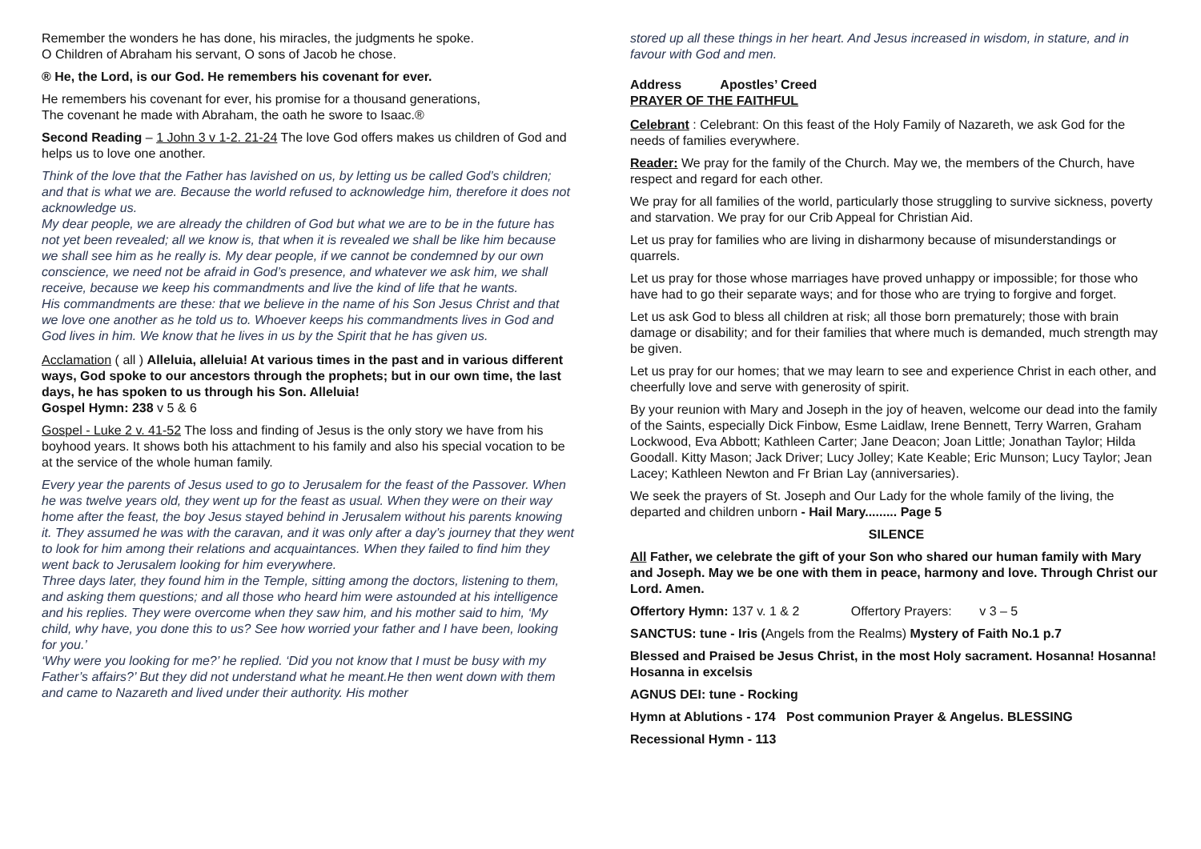Remember the wonders he has done, his miracles, the judgments he spoke.
O Children of Abraham his servant, O sons of Jacob he chose.
® He, the Lord, is our God. He remembers his covenant for ever.
He remembers his covenant for ever, his promise for a thousand generations,
The covenant he made with Abraham, the oath he swore to Isaac.®
Second Reading – 1 John 3 v 1-2. 21-24 The love God offers makes us children of God and helps us to love one another.
Think of the love that the Father has lavished on us, by letting us be called God’s children; and that is what we are. Because the world refused to acknowledge him, therefore it does not acknowledge us.
My dear people, we are already the children of God but what we are to be in the future has not yet been revealed; all we know is, that when it is revealed we shall be like him because we shall see him as he really is. My dear people, if we cannot be condemned by our own conscience, we need not be afraid in God’s presence, and whatever we ask him, we shall receive, because we keep his commandments and live the kind of life that he wants.
His commandments are these: that we believe in the name of his Son Jesus Christ and that we love one another as he told us to. Whoever keeps his commandments lives in God and God lives in him. We know that he lives in us by the Spirit that he has given us.
Acclamation ( all ) Alleluia, alleluia! At various times in the past and in various different ways, God spoke to our ancestors through the prophets; but in our own time, the last days, he has spoken to us through his Son. Alleluia!
Gospel Hymn: 238 v 5 & 6
Gospel - Luke 2 v. 41-52 The loss and finding of Jesus is the only story we have from his boyhood years. It shows both his attachment to his family and also his special vocation to be at the service of the whole human family.
Every year the parents of Jesus used to go to Jerusalem for the feast of the Passover. When he was twelve years old, they went up for the feast as usual. When they were on their way home after the feast, the boy Jesus stayed behind in Jerusalem without his parents knowing it. They assumed he was with the caravan, and it was only after a day’s journey that they went to look for him among their relations and acquaintances. When they failed to find him they went back to Jerusalem looking for him everywhere.
Three days later, they found him in the Temple, sitting among the doctors, listening to them, and asking them questions; and all those who heard him were astounded at his intelligence and his replies. They were overcome when they saw him, and his mother said to him, ‘My child, why have, you done this to us? See how worried your father and I have been, looking for you.’
‘Why were you looking for me?’ he replied. ‘Did you not know that I must be busy with my Father’s affairs?’ But they did not understand what he meant.He then went down with them and came to Nazareth and lived under their authority. His mother
stored up all these things in her heart. And Jesus increased in wisdom, in stature, and in favour with God and men.
Address Apostles’ Creed
PRAYER OF THE FAITHFUL
Celebrant : Celebrant: On this feast of the Holy Family of Nazareth, we ask God for the needs of families everywhere.
Reader: We pray for the family of the Church. May we, the members of the Church, have respect and regard for each other.
We pray for all families of the world, particularly those struggling to survive sickness, poverty and starvation. We pray for our Crib Appeal for Christian Aid.
Let us pray for families who are living in disharmony because of misunderstandings or quarrels.
Let us pray for those whose marriages have proved unhappy or impossible; for those who have had to go their separate ways; and for those who are trying to forgive and forget.
Let us ask God to bless all children at risk; all those born prematurely; those with brain damage or disability; and for their families that where much is demanded, much strength may be given.
Let us pray for our homes; that we may learn to see and experience Christ in each other, and cheerfully love and serve with generosity of spirit.
By your reunion with Mary and Joseph in the joy of heaven, welcome our dead into the family of the Saints, especially Dick Finbow, Esme Laidlaw, Irene Bennett, Terry Warren, Graham Lockwood, Eva Abbott; Kathleen Carter; Jane Deacon; Joan Little; Jonathan Taylor; Hilda Goodall. Kitty Mason; Jack Driver; Lucy Jolley; Kate Keable; Eric Munson; Lucy Taylor; Jean Lacey; Kathleen Newton and Fr Brian Lay (anniversaries).
We seek the prayers of St. Joseph and Our Lady for the whole family of the living, the departed and children unborn - Hail Mary......... Page 5
SILENCE
All Father, we celebrate the gift of your Son who shared our human family with Mary and Joseph. May we be one with them in peace, harmony and love. Through Christ our Lord. Amen.
Offertory Hymn: 137 v. 1 & 2 Offertory Prayers: v 3 – 5
SANCTUS: tune - Iris (Angels from the Realms) Mystery of Faith No.1 p.7
Blessed and Praised be Jesus Christ, in the most Holy sacrament. Hosanna! Hosanna! Hosanna in excelsis
AGNUS DEI: tune - Rocking
Hymn at Ablutions - 174 Post communion Prayer & Angelus. BLESSING
Recessional Hymn - 113